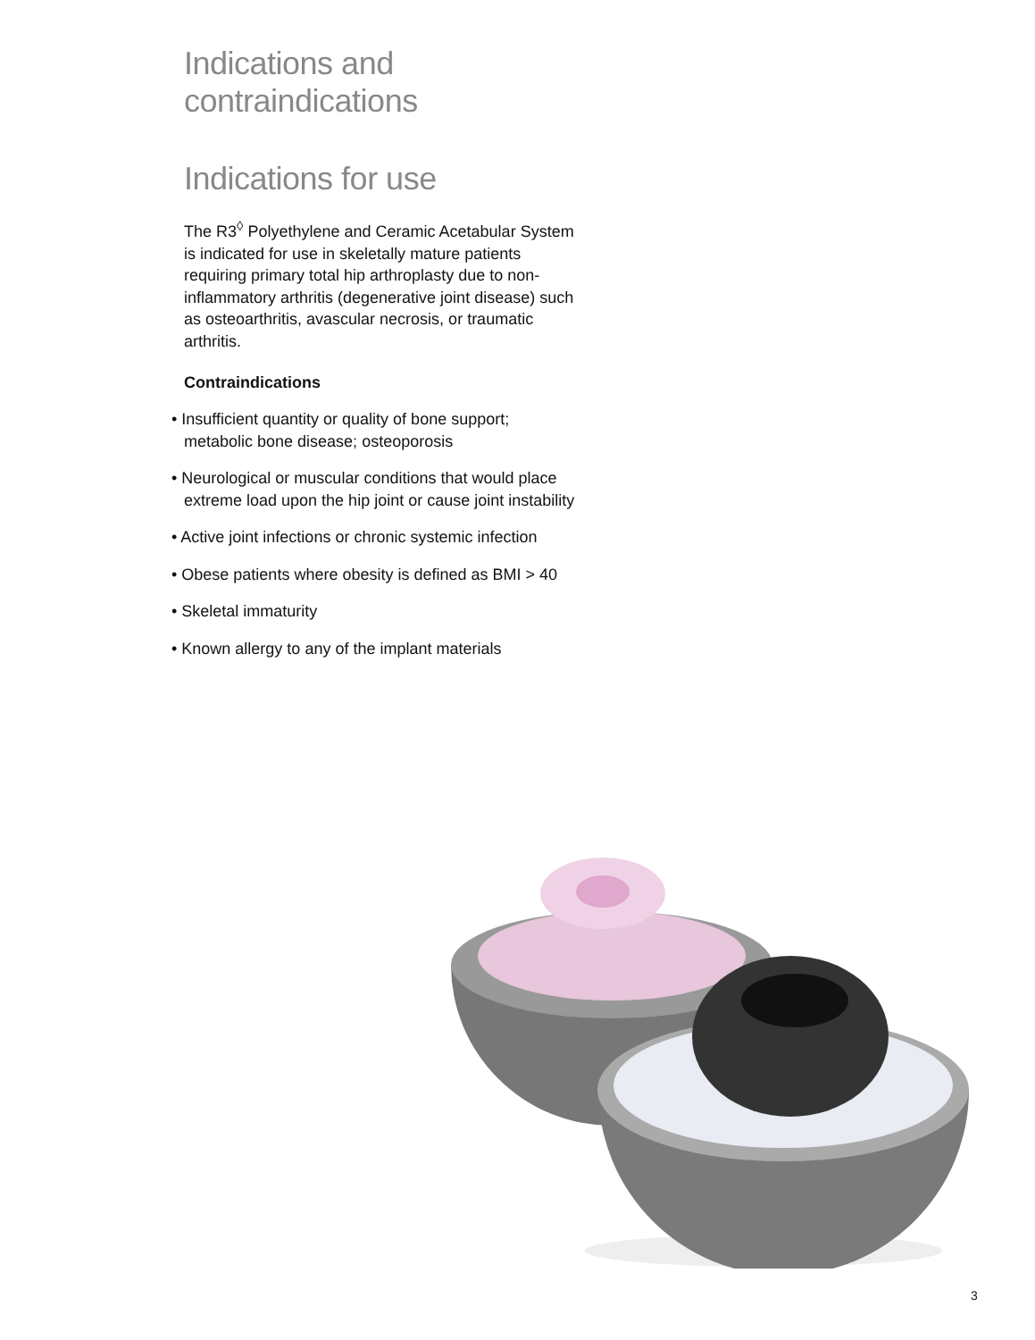Indications and contraindications
Indications for use
The R3<sup>◊</sup> Polyethylene and Ceramic Acetabular System is indicated for use in skeletally mature patients requiring primary total hip arthroplasty due to non-inflammatory arthritis (degenerative joint disease) such as osteoarthritis, avascular necrosis, or traumatic arthritis.
Contraindications
• Insufficient quantity or quality of bone support; metabolic bone disease; osteoporosis
• Neurological or muscular conditions that would place extreme load upon the hip joint or cause joint instability
• Active joint infections or chronic systemic infection
• Obese patients where obesity is defined as BMI > 40
• Skeletal immaturity
• Known allergy to any of the implant materials
3